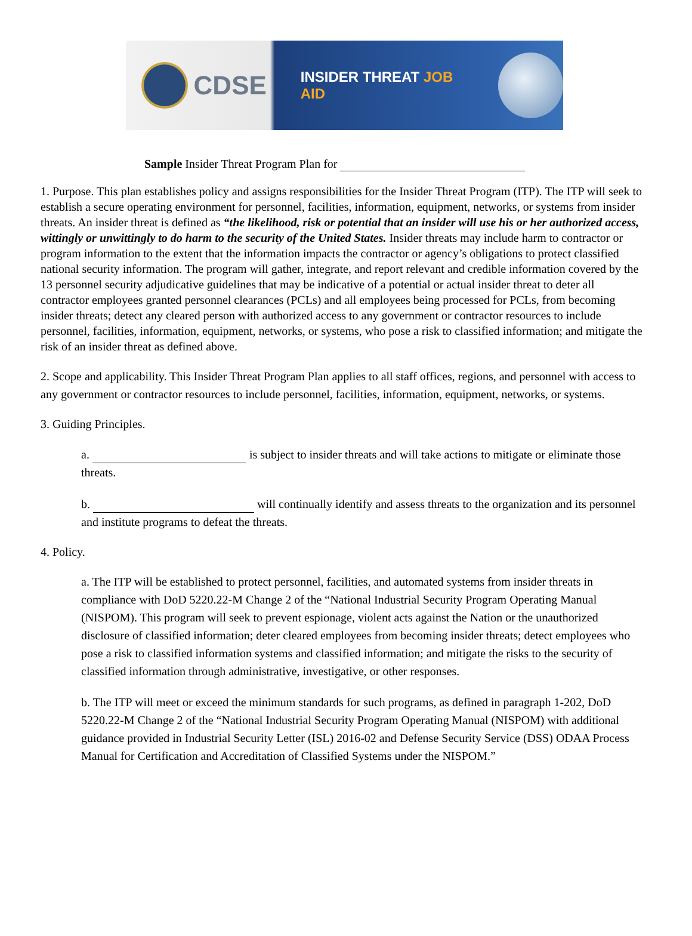CDSE
INSIDER THREAT JOB AID
Sample Insider Threat Program Plan for
1. Purpose. This plan establishes policy and assigns responsibilities for the Insider Threat Program (ITP). The ITP will seek to establish a secure operating environment for personnel, facilities, information, equipment, networks, or systems from insider threats. An insider threat is defined as “the likelihood, risk or potential that an insider will use his or her authorized access, wittingly or unwittingly to do harm to the security of the United States. Insider threats may include harm to contractor or program information to the extent that the information impacts the contractor or agency’s obligations to protect classified national security information. The program will gather, integrate, and report relevant and credible information covered by the 13 personnel security adjudicative guidelines that may be indicative of a potential or actual insider threat to deter all contractor employees granted personnel clearances (PCLs) and all employees being processed for PCLs, from becoming insider threats; detect any cleared person with authorized access to any government or contractor resources to include personnel, facilities, information, equipment, networks, or systems, who pose a risk to classified information; and mitigate the risk of an insider threat as defined above.
2. Scope and applicability. This Insider Threat Program Plan applies to all staff offices, regions, and personnel with access to any government or contractor resources to include personnel, facilities, information, equipment, networks, or systems.
3. Guiding Principles.
a. is subject to insider threats and will take actions to mitigate or eliminate those threats.
b. will continually identify and assess threats to the organization and its personnel and institute programs to defeat the threats.
4. Policy.
a. The ITP will be established to protect personnel, facilities, and automated systems from insider threats in compliance with DoD 5220.22-M Change 2 of the “National Industrial Security Program Operating Manual (NISPOM). This program will seek to prevent espionage, violent acts against the Nation or the unauthorized disclosure of classified information; deter cleared employees from becoming insider threats; detect employees who pose a risk to classified information systems and classified information; and mitigate the risks to the security of classified information through administrative, investigative, or other responses.
b. The ITP will meet or exceed the minimum standards for such programs, as defined in paragraph 1-202, DoD 5220.22-M Change 2 of the “National Industrial Security Program Operating Manual (NISPOM) with additional guidance provided in Industrial Security Letter (ISL) 2016-02 and Defense Security Service (DSS) ODAA Process Manual for Certification and Accreditation of Classified Systems under the NISPOM.”